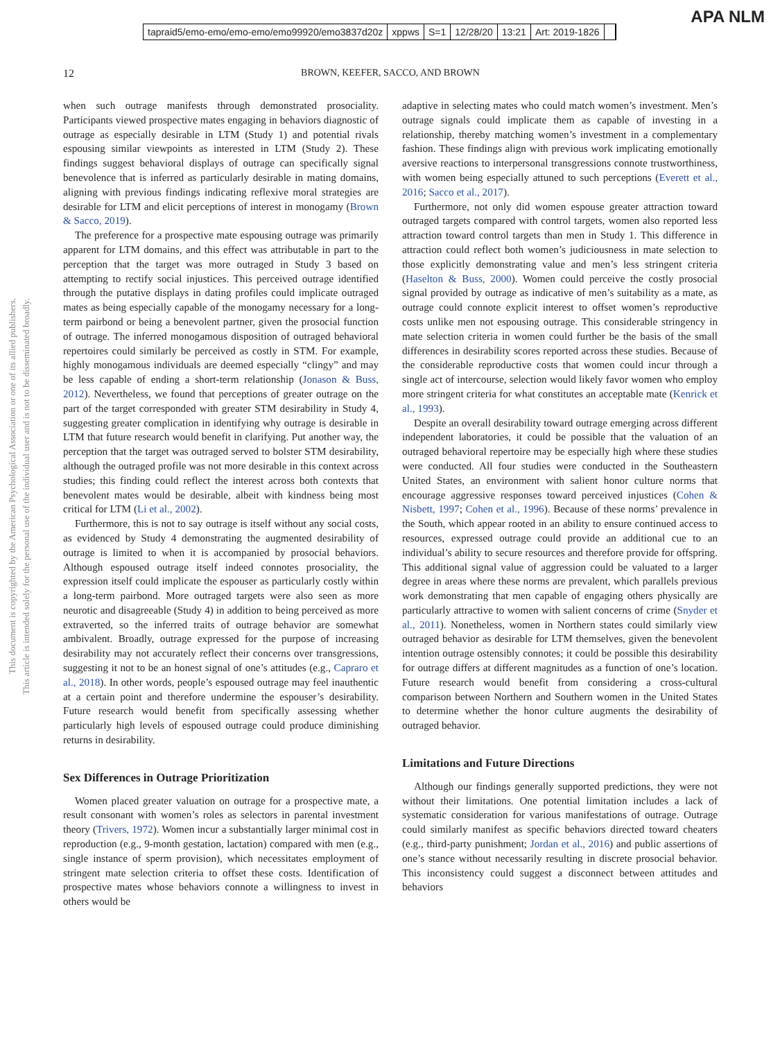APA NLM
tapraid5/emo-emo/emo-emo/emo99920/emo3837d20z xppws S=1 12/28/20 13:21 Art: 2019-1826
12
BROWN, KEEFER, SACCO, AND BROWN
This document is copyrighted by the American Psychological Association or one of its allied publishers.
This article is intended solely for the personal use of the individual user and is not to be disseminated broadly.
when such outrage manifests through demonstrated prosociality. Participants viewed prospective mates engaging in behaviors diagnostic of outrage as especially desirable in LTM (Study 1) and potential rivals espousing similar viewpoints as interested in LTM (Study 2). These findings suggest behavioral displays of outrage can specifically signal benevolence that is inferred as particularly desirable in mating domains, aligning with previous findings indicating reflexive moral strategies are desirable for LTM and elicit perceptions of interest in monogamy (Brown & Sacco, 2019).
The preference for a prospective mate espousing outrage was primarily apparent for LTM domains, and this effect was attributable in part to the perception that the target was more outraged in Study 3 based on attempting to rectify social injustices. This perceived outrage identified through the putative displays in dating profiles could implicate outraged mates as being especially capable of the monogamy necessary for a long-term pairbond or being a benevolent partner, given the prosocial function of outrage. The inferred monogamous disposition of outraged behavioral repertoires could similarly be perceived as costly in STM. For example, highly monogamous individuals are deemed especially “clingy” and may be less capable of ending a short-term relationship (Jonason & Buss, 2012). Nevertheless, we found that perceptions of greater outrage on the part of the target corresponded with greater STM desirability in Study 4, suggesting greater complication in identifying why outrage is desirable in LTM that future research would benefit in clarifying. Put another way, the perception that the target was outraged served to bolster STM desirability, although the outraged profile was not more desirable in this context across studies; this finding could reflect the interest across both contexts that benevolent mates would be desirable, albeit with kindness being most critical for LTM (Li et al., 2002).
Furthermore, this is not to say outrage is itself without any social costs, as evidenced by Study 4 demonstrating the augmented desirability of outrage is limited to when it is accompanied by prosocial behaviors. Although espoused outrage itself indeed connotes prosociality, the expression itself could implicate the espouser as particularly costly within a long-term pairbond. More outraged targets were also seen as more neurotic and disagreeable (Study 4) in addition to being perceived as more extraverted, so the inferred traits of outrage behavior are somewhat ambivalent. Broadly, outrage expressed for the purpose of increasing desirability may not accurately reflect their concerns over transgressions, suggesting it not to be an honest signal of one’s attitudes (e.g., Capraro et al., 2018). In other words, people’s espoused outrage may feel inauthentic at a certain point and therefore undermine the espouser’s desirability. Future research would benefit from specifically assessing whether particularly high levels of espoused outrage could produce diminishing returns in desirability.
Sex Differences in Outrage Prioritization
Women placed greater valuation on outrage for a prospective mate, a result consonant with women’s roles as selectors in parental investment theory (Trivers, 1972). Women incur a substantially larger minimal cost in reproduction (e.g., 9-month gestation, lactation) compared with men (e.g., single instance of sperm provision), which necessitates employment of stringent mate selection criteria to offset these costs. Identification of prospective mates whose behaviors connote a willingness to invest in others would be
adaptive in selecting mates who could match women’s investment. Men’s outrage signals could implicate them as capable of investing in a relationship, thereby matching women’s investment in a complementary fashion. These findings align with previous work implicating emotionally aversive reactions to interpersonal transgressions connote trustworthiness, with women being especially attuned to such perceptions (Everett et al., 2016; Sacco et al., 2017).
Furthermore, not only did women espouse greater attraction toward outraged targets compared with control targets, women also reported less attraction toward control targets than men in Study 1. This difference in attraction could reflect both women’s judiciousness in mate selection to those explicitly demonstrating value and men’s less stringent criteria (Haselton & Buss, 2000). Women could perceive the costly prosocial signal provided by outrage as indicative of men’s suitability as a mate, as outrage could connote explicit interest to offset women’s reproductive costs unlike men not espousing outrage. This considerable stringency in mate selection criteria in women could further be the basis of the small differences in desirability scores reported across these studies. Because of the considerable reproductive costs that women could incur through a single act of intercourse, selection would likely favor women who employ more stringent criteria for what constitutes an acceptable mate (Kenrick et al., 1993).
Despite an overall desirability toward outrage emerging across different independent laboratories, it could be possible that the valuation of an outraged behavioral repertoire may be especially high where these studies were conducted. All four studies were conducted in the Southeastern United States, an environment with salient honor culture norms that encourage aggressive responses toward perceived injustices (Cohen & Nisbett, 1997; Cohen et al., 1996). Because of these norms’ prevalence in the South, which appear rooted in an ability to ensure continued access to resources, expressed outrage could provide an additional cue to an individual’s ability to secure resources and therefore provide for offspring. This additional signal value of aggression could be valuated to a larger degree in areas where these norms are prevalent, which parallels previous work demonstrating that men capable of engaging others physically are particularly attractive to women with salient concerns of crime (Snyder et al., 2011). Nonetheless, women in Northern states could similarly view outraged behavior as desirable for LTM themselves, given the benevolent intention outrage ostensibly connotes; it could be possible this desirability for outrage differs at different magnitudes as a function of one’s location. Future research would benefit from considering a cross-cultural comparison between Northern and Southern women in the United States to determine whether the honor culture augments the desirability of outraged behavior.
Limitations and Future Directions
Although our findings generally supported predictions, they were not without their limitations. One potential limitation includes a lack of systematic consideration for various manifestations of outrage. Outrage could similarly manifest as specific behaviors directed toward cheaters (e.g., third-party punishment; Jordan et al., 2016) and public assertions of one’s stance without necessarily resulting in discrete prosocial behavior. This inconsistency could suggest a disconnect between attitudes and behaviors